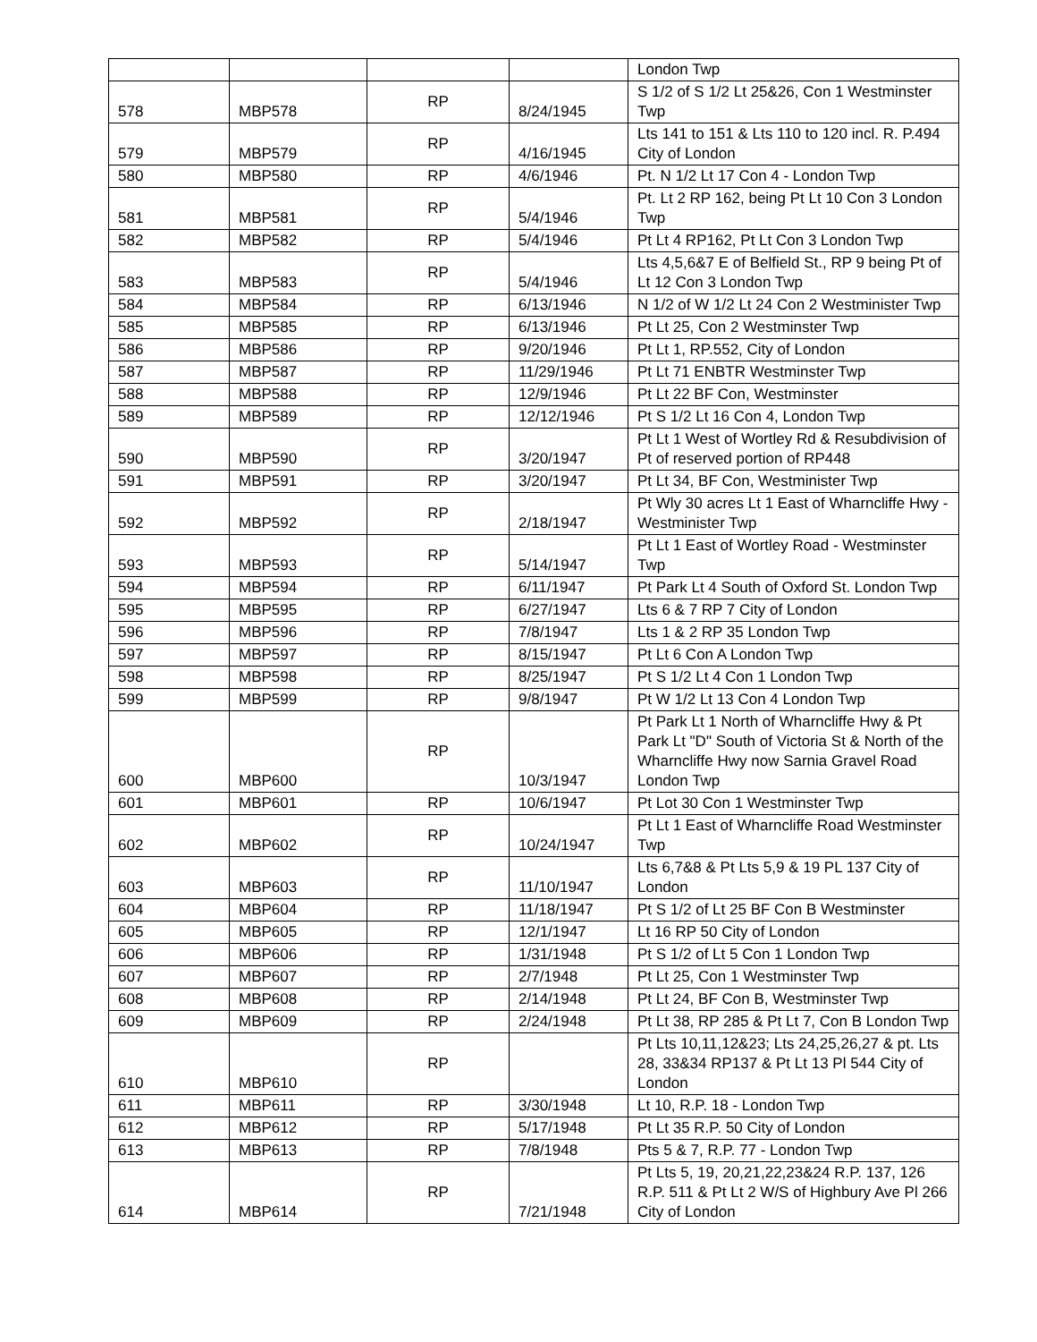| | | | | London Twp |
| 578 | MBP578 | RP | 8/24/1945 | S 1/2 of S 1/2 Lt 25&26, Con 1 Westminster Twp |
| 579 | MBP579 | RP | 4/16/1945 | Lts 141 to 151 & Lts 110 to 120 incl. R. P.494 City of London |
| 580 | MBP580 | RP | 4/6/1946 | Pt. N 1/2 Lt 17 Con 4 - London Twp |
| 581 | MBP581 | RP | 5/4/1946 | Pt. Lt 2 RP 162, being Pt Lt 10 Con 3 London Twp |
| 582 | MBP582 | RP | 5/4/1946 | Pt Lt 4 RP162, Pt Lt Con 3 London Twp |
| 583 | MBP583 | RP | 5/4/1946 | Lts 4,5,6&7 E of Belfield St., RP 9 being Pt of Lt 12 Con 3 London Twp |
| 584 | MBP584 | RP | 6/13/1946 | N 1/2 of W 1/2 Lt 24 Con 2 Westminister Twp |
| 585 | MBP585 | RP | 6/13/1946 | Pt Lt 25, Con 2 Westminster Twp |
| 586 | MBP586 | RP | 9/20/1946 | Pt Lt 1, RP.552, City of London |
| 587 | MBP587 | RP | 11/29/1946 | Pt Lt 71 ENBTR Westminster Twp |
| 588 | MBP588 | RP | 12/9/1946 | Pt Lt 22 BF Con, Westminster |
| 589 | MBP589 | RP | 12/12/1946 | Pt S 1/2 Lt 16 Con 4, London Twp |
| 590 | MBP590 | RP | 3/20/1947 | Pt Lt 1 West of Wortley Rd & Resubdivision of Pt of reserved portion of RP448 |
| 591 | MBP591 | RP | 3/20/1947 | Pt Lt 34, BF Con, Westminister Twp |
| 592 | MBP592 | RP | 2/18/1947 | Pt Wly 30 acres Lt 1 East of Wharncliffe Hwy - Westminister Twp |
| 593 | MBP593 | RP | 5/14/1947 | Pt Lt 1 East of Wortley Road - Westminster Twp |
| 594 | MBP594 | RP | 6/11/1947 | Pt Park Lt 4 South of Oxford St. London Twp |
| 595 | MBP595 | RP | 6/27/1947 | Lts 6 & 7 RP 7 City of London |
| 596 | MBP596 | RP | 7/8/1947 | Lts 1 & 2 RP 35 London Twp |
| 597 | MBP597 | RP | 8/15/1947 | Pt Lt 6 Con A London Twp |
| 598 | MBP598 | RP | 8/25/1947 | Pt S 1/2 Lt 4 Con 1 London Twp |
| 599 | MBP599 | RP | 9/8/1947 | Pt W 1/2 Lt 13 Con 4 London Twp |
| 600 | MBP600 | RP | 10/3/1947 | Pt Park Lt 1 North of Wharncliffe Hwy & Pt Park Lt "D" South of Victoria St & North of the Wharncliffe Hwy now Sarnia Gravel Road London Twp |
| 601 | MBP601 | RP | 10/6/1947 | Pt Lot 30 Con 1 Westminster Twp |
| 602 | MBP602 | RP | 10/24/1947 | Pt Lt 1 East of Wharncliffe Road Westminster Twp |
| 603 | MBP603 | RP | 11/10/1947 | Lts 6,7&8 & Pt Lts 5,9 & 19 PL 137 City of London |
| 604 | MBP604 | RP | 11/18/1947 | Pt S 1/2 of Lt 25 BF Con B Westminster |
| 605 | MBP605 | RP | 12/1/1947 | Lt 16 RP 50 City of London |
| 606 | MBP606 | RP | 1/31/1948 | Pt S 1/2 of Lt 5 Con 1 London Twp |
| 607 | MBP607 | RP | 2/7/1948 | Pt Lt 25, Con 1 Westminster Twp |
| 608 | MBP608 | RP | 2/14/1948 | Pt Lt 24, BF Con B, Westminster Twp |
| 609 | MBP609 | RP | 2/24/1948 | Pt Lt 38, RP 285 & Pt Lt 7, Con B London Twp |
| 610 | MBP610 | RP | | Pt Lts 10,11,12&23; Lts 24,25,26,27 & pt. Lts 28, 33&34 RP137 & Pt Lt 13 Pl 544 City of London |
| 611 | MBP611 | RP | 3/30/1948 | Lt 10, R.P. 18 - London Twp |
| 612 | MBP612 | RP | 5/17/1948 | Pt Lt 35 R.P. 50 City of London |
| 613 | MBP613 | RP | 7/8/1948 | Pts 5 & 7, R.P. 77 - London Twp |
| 614 | MBP614 | RP | 7/21/1948 | Pt Lts 5, 19, 20,21,22,23&24 R.P. 137, 126 R.P. 511 & Pt Lt 2 W/S of Highbury Ave Pl 266 City of London |